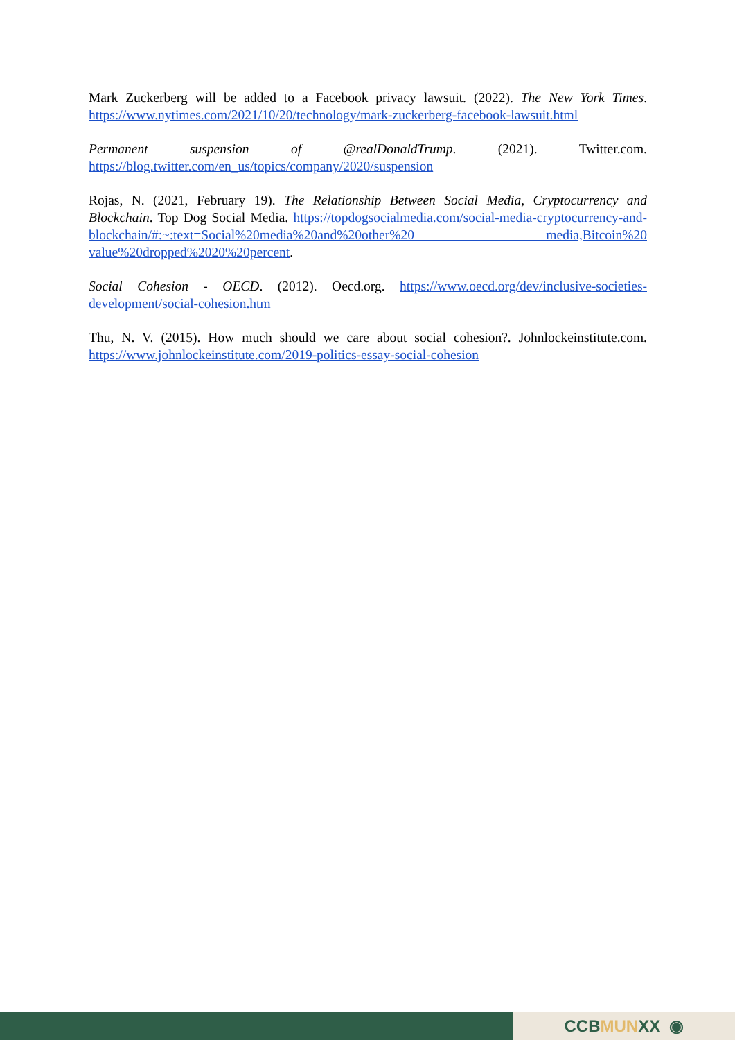Mark Zuckerberg will be added to a Facebook privacy lawsuit. (2022). The New York Times. https://www.nytimes.com/2021/10/20/technology/mark-zuckerberg-facebook-lawsuit.html
Permanent suspension of @realDonaldTrump. (2021). Twitter.com. https://blog.twitter.com/en_us/topics/company/2020/suspension
Rojas, N. (2021, February 19). The Relationship Between Social Media, Cryptocurrency and Blockchain. Top Dog Social Media. https://topdogsocialmedia.com/social-media-cryptocurrency-and-blockchain/#:~:text=Social%20media%20and%20other%20 media,Bitcoin%20 value%20dropped%2020%20percent.
Social Cohesion - OECD. (2012). Oecd.org. https://www.oecd.org/dev/inclusive-societies-development/social-cohesion.htm
Thu, N. V. (2015). How much should we care about social cohesion?. Johnlockeinstitute.com. https://www.johnlockeinstitute.com/2019-politics-essay-social-cohesion
CCB MUN XX ◉